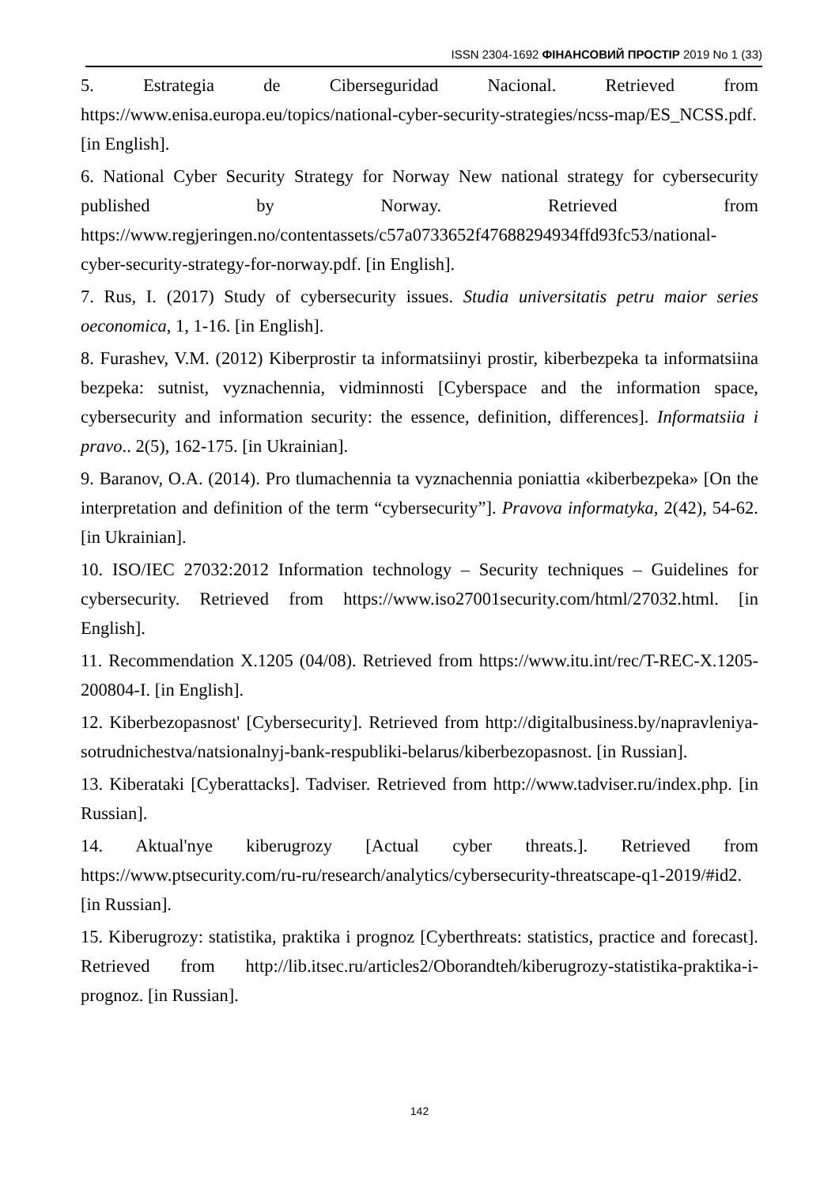ISSN 2304-1692 ФІНАНСОВИЙ ПРОСТІР 2019 No 1 (33)
5. Estrategia de Ciberseguridad Nacional. Retrieved from https://www.enisa.europa.eu/topics/national-cyber-security-strategies/ncss-map/ES_NCSS.pdf. [in English].
6. National Cyber Security Strategy for Norway New national strategy for cybersecurity published by Norway. Retrieved from https://www.regjeringen.no/contentassets/c57a0733652f47688294934ffd93fc53/national-cyber-security-strategy-for-norway.pdf. [in English].
7. Rus, I. (2017) Study of cybersecurity issues. Studia universitatis petru maior series oeconomica, 1, 1-16. [in English].
8. Furashev, V.M. (2012) Kiberprostir ta informatsiinyi prostir, kiberbezpeka ta informatsiina bezpeka: sutnist, vyznachennia, vidminnosti [Cyberspace and the information space, cybersecurity and information security: the essence, definition, differences]. Informatsiia i pravo.. 2(5), 162-175. [in Ukrainian].
9. Baranov, O.A. (2014). Pro tlumachennia ta vyznachennia poniattia «kiberbezpeka» [On the interpretation and definition of the term “cybersecurity”]. Pravova informatyka, 2(42), 54-62. [in Ukrainian].
10. ISO/IEC 27032:2012 Information technology – Security techniques – Guidelines for cybersecurity. Retrieved from https://www.iso27001security.com/html/27032.html. [in English].
11. Recommendation X.1205 (04/08). Retrieved from https://www.itu.int/rec/T-REC-X.1205-200804-I. [in English].
12. Kiberbezopasnost' [Cybersecurity]. Retrieved from http://digitalbusiness.by/napravleniya-sotrudnichestva/natsionalnyj-bank-respubliki-belarus/kiberbezopasnost. [in Russian].
13. Kiberataki [Cyberattacks]. Tadviser. Retrieved from http://www.tadviser.ru/index.php. [in Russian].
14. Aktual'nye kiberugrozy [Actual cyber threats.]. Retrieved from https://www.ptsecurity.com/ru-ru/research/analytics/cybersecurity-threatscape-q1-2019/#id2. [in Russian].
15. Kiberugrozy: statistika, praktika i prognoz [Cyberthreats: statistics, practice and forecast]. Retrieved from http://lib.itsec.ru/articles2/Oborandteh/kiberugrozy-statistika-praktika-i-prognoz. [in Russian].
142